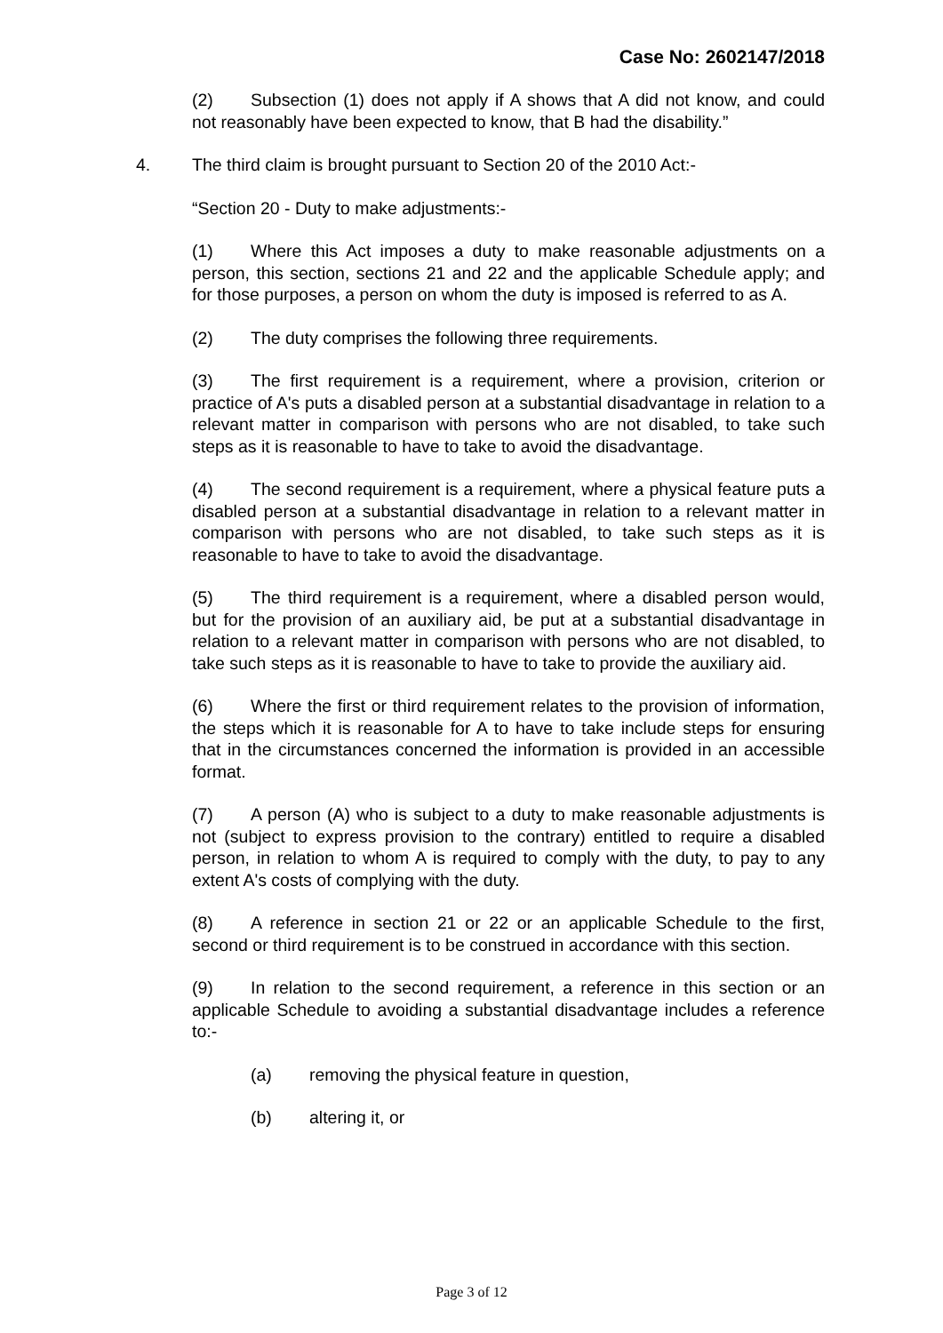Case No: 2602147/2018
(2) Subsection (1) does not apply if A shows that A did not know, and could not reasonably have been expected to know, that B had the disability.”
4. The third claim is brought pursuant to Section 20 of the 2010 Act:-
“Section 20 - Duty to make adjustments:-
(1) Where this Act imposes a duty to make reasonable adjustments on a person, this section, sections 21 and 22 and the applicable Schedule apply; and for those purposes, a person on whom the duty is imposed is referred to as A.
(2) The duty comprises the following three requirements.
(3) The first requirement is a requirement, where a provision, criterion or practice of A's puts a disabled person at a substantial disadvantage in relation to a relevant matter in comparison with persons who are not disabled, to take such steps as it is reasonable to have to take to avoid the disadvantage.
(4) The second requirement is a requirement, where a physical feature puts a disabled person at a substantial disadvantage in relation to a relevant matter in comparison with persons who are not disabled, to take such steps as it is reasonable to have to take to avoid the disadvantage.
(5) The third requirement is a requirement, where a disabled person would, but for the provision of an auxiliary aid, be put at a substantial disadvantage in relation to a relevant matter in comparison with persons who are not disabled, to take such steps as it is reasonable to have to take to provide the auxiliary aid.
(6) Where the first or third requirement relates to the provision of information, the steps which it is reasonable for A to have to take include steps for ensuring that in the circumstances concerned the information is provided in an accessible format.
(7) A person (A) who is subject to a duty to make reasonable adjustments is not (subject to express provision to the contrary) entitled to require a disabled person, in relation to whom A is required to comply with the duty, to pay to any extent A's costs of complying with the duty.
(8) A reference in section 21 or 22 or an applicable Schedule to the first, second or third requirement is to be construed in accordance with this section.
(9) In relation to the second requirement, a reference in this section or an applicable Schedule to avoiding a substantial disadvantage includes a reference to:-
(a) removing the physical feature in question,
(b) altering it, or
Page 3 of 12